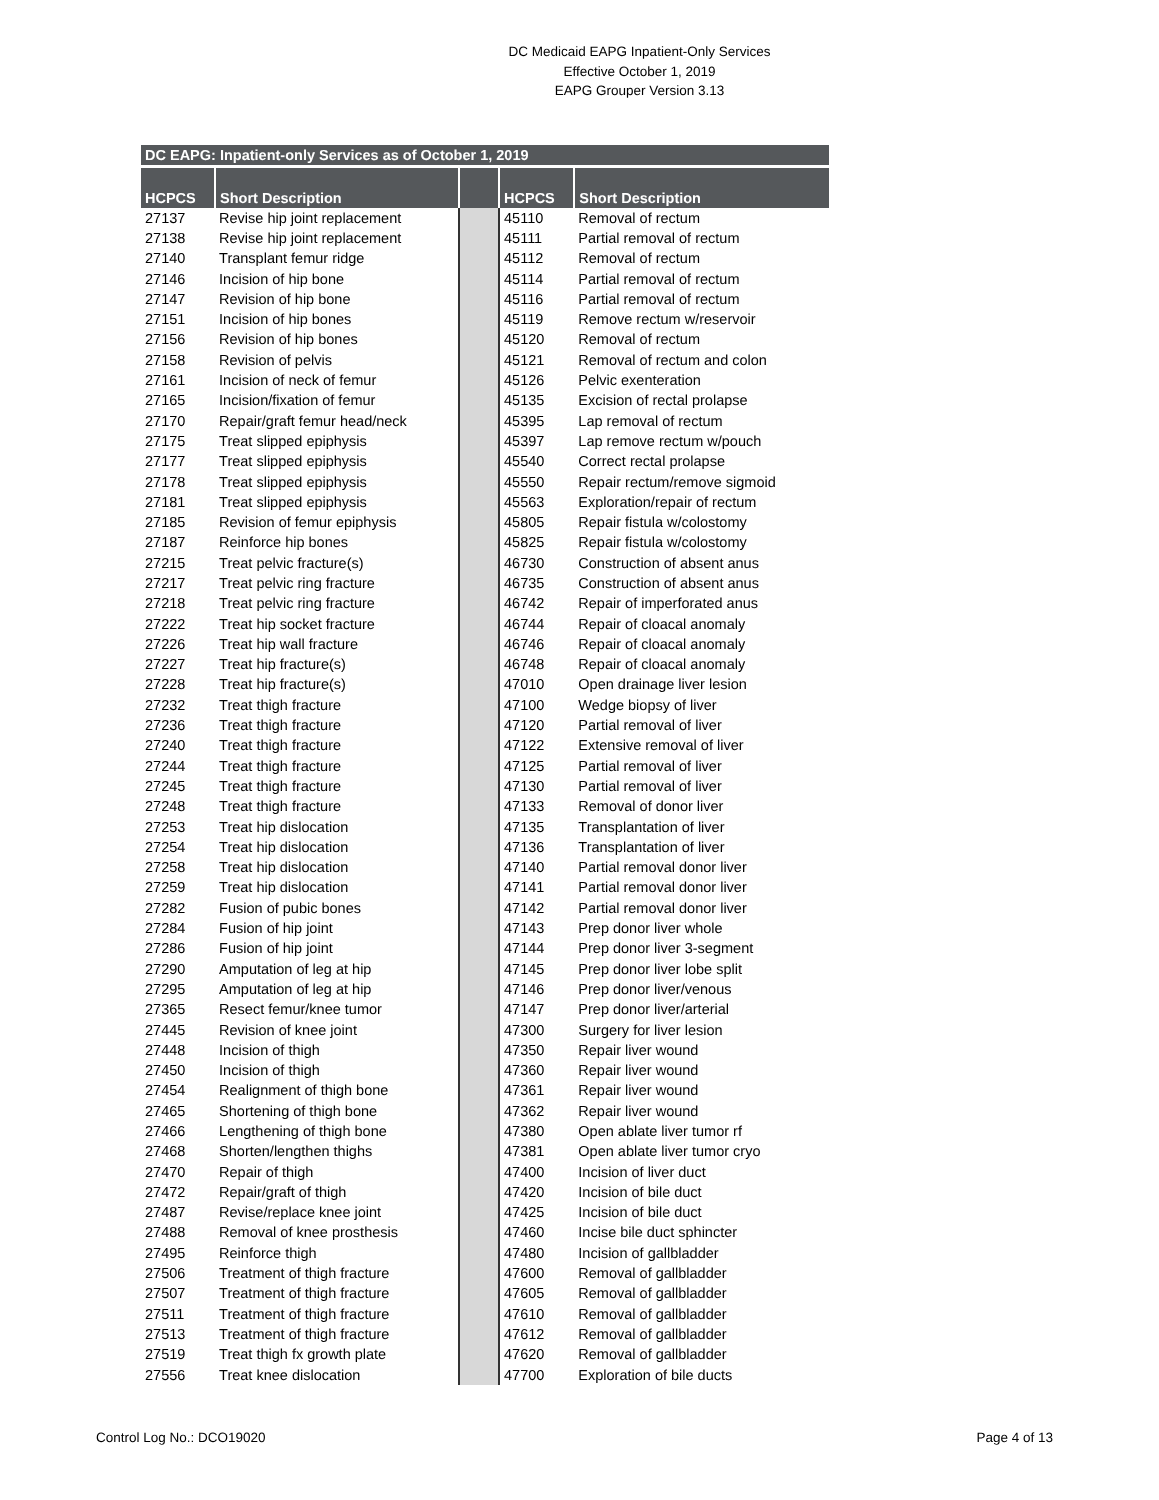DC Medicaid EAPG Inpatient-Only Services
Effective October 1, 2019
EAPG Grouper Version 3.13
| DC EAPG: Inpatient-only Services as of October 1, 2019 | | | | |
| --- | --- | --- | --- | --- |
| HCPCS | Short Description | | HCPCS | Short Description |
| 27137 | Revise hip joint replacement | | 45110 | Removal of rectum |
| 27138 | Revise hip joint replacement | | 45111 | Partial removal of rectum |
| 27140 | Transplant femur ridge | | 45112 | Removal of rectum |
| 27146 | Incision of hip bone | | 45114 | Partial removal of rectum |
| 27147 | Revision of hip bone | | 45116 | Partial removal of rectum |
| 27151 | Incision of hip bones | | 45119 | Remove rectum w/reservoir |
| 27156 | Revision of hip bones | | 45120 | Removal of rectum |
| 27158 | Revision of pelvis | | 45121 | Removal of rectum and colon |
| 27161 | Incision of neck of femur | | 45126 | Pelvic exenteration |
| 27165 | Incision/fixation of femur | | 45135 | Excision of rectal prolapse |
| 27170 | Repair/graft femur head/neck | | 45395 | Lap removal of rectum |
| 27175 | Treat slipped epiphysis | | 45397 | Lap remove rectum w/pouch |
| 27177 | Treat slipped epiphysis | | 45540 | Correct rectal prolapse |
| 27178 | Treat slipped epiphysis | | 45550 | Repair rectum/remove sigmoid |
| 27181 | Treat slipped epiphysis | | 45563 | Exploration/repair of rectum |
| 27185 | Revision of femur epiphysis | | 45805 | Repair fistula w/colostomy |
| 27187 | Reinforce hip bones | | 45825 | Repair fistula w/colostomy |
| 27215 | Treat pelvic fracture(s) | | 46730 | Construction of absent anus |
| 27217 | Treat pelvic ring fracture | | 46735 | Construction of absent anus |
| 27218 | Treat pelvic ring fracture | | 46742 | Repair of imperforated anus |
| 27222 | Treat hip socket fracture | | 46744 | Repair of cloacal anomaly |
| 27226 | Treat hip wall fracture | | 46746 | Repair of cloacal anomaly |
| 27227 | Treat hip fracture(s) | | 46748 | Repair of cloacal anomaly |
| 27228 | Treat hip fracture(s) | | 47010 | Open drainage liver lesion |
| 27232 | Treat thigh fracture | | 47100 | Wedge biopsy of liver |
| 27236 | Treat thigh fracture | | 47120 | Partial removal of liver |
| 27240 | Treat thigh fracture | | 47122 | Extensive removal of liver |
| 27244 | Treat thigh fracture | | 47125 | Partial removal of liver |
| 27245 | Treat thigh fracture | | 47130 | Partial removal of liver |
| 27248 | Treat thigh fracture | | 47133 | Removal of donor liver |
| 27253 | Treat hip dislocation | | 47135 | Transplantation of liver |
| 27254 | Treat hip dislocation | | 47136 | Transplantation of liver |
| 27258 | Treat hip dislocation | | 47140 | Partial removal donor liver |
| 27259 | Treat hip dislocation | | 47141 | Partial removal donor liver |
| 27282 | Fusion of pubic bones | | 47142 | Partial removal donor liver |
| 27284 | Fusion of hip joint | | 47143 | Prep donor liver whole |
| 27286 | Fusion of hip joint | | 47144 | Prep donor liver 3-segment |
| 27290 | Amputation of leg at hip | | 47145 | Prep donor liver lobe split |
| 27295 | Amputation of leg at hip | | 47146 | Prep donor liver/venous |
| 27365 | Resect femur/knee tumor | | 47147 | Prep donor liver/arterial |
| 27445 | Revision of knee joint | | 47300 | Surgery for liver lesion |
| 27448 | Incision of thigh | | 47350 | Repair liver wound |
| 27450 | Incision of thigh | | 47360 | Repair liver wound |
| 27454 | Realignment of thigh bone | | 47361 | Repair liver wound |
| 27465 | Shortening of thigh bone | | 47362 | Repair liver wound |
| 27466 | Lengthening of thigh bone | | 47380 | Open ablate liver tumor rf |
| 27468 | Shorten/lengthen thighs | | 47381 | Open ablate liver tumor cryo |
| 27470 | Repair of thigh | | 47400 | Incision of liver duct |
| 27472 | Repair/graft of thigh | | 47420 | Incision of bile duct |
| 27487 | Revise/replace knee joint | | 47425 | Incision of bile duct |
| 27488 | Removal of knee prosthesis | | 47460 | Incise bile duct sphincter |
| 27495 | Reinforce thigh | | 47480 | Incision of gallbladder |
| 27506 | Treatment of thigh fracture | | 47600 | Removal of gallbladder |
| 27507 | Treatment of thigh fracture | | 47605 | Removal of gallbladder |
| 27511 | Treatment of thigh fracture | | 47610 | Removal of gallbladder |
| 27513 | Treatment of thigh fracture | | 47612 | Removal of gallbladder |
| 27519 | Treat thigh fx growth plate | | 47620 | Removal of gallbladder |
| 27556 | Treat knee dislocation | | 47700 | Exploration of bile ducts |
Control Log No.: DCO19020 Page 4 of 13